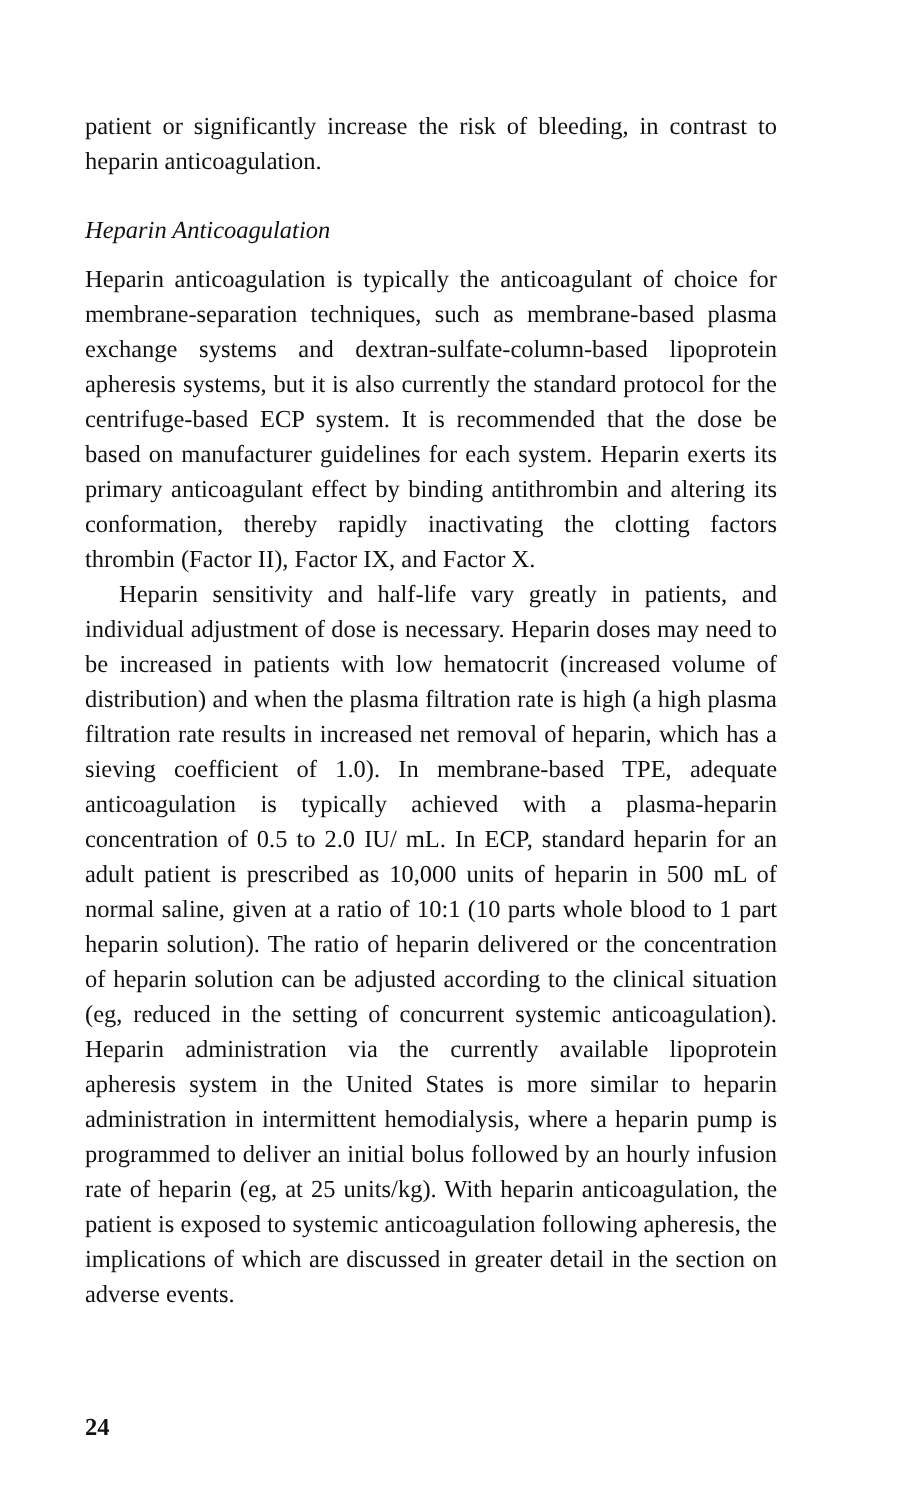patient or significantly increase the risk of bleeding, in contrast to heparin anticoagulation.
Heparin Anticoagulation
Heparin anticoagulation is typically the anticoagulant of choice for membrane-separation techniques, such as membrane-based plasma exchange systems and dextran-sulfate-column-based lipoprotein apheresis systems, but it is also currently the standard protocol for the centrifuge-based ECP system. It is recommended that the dose be based on manufacturer guidelines for each system. Heparin exerts its primary anticoagulant effect by binding antithrombin and altering its conformation, thereby rapidly inactivating the clotting factors thrombin (Factor II), Factor IX, and Factor X.
Heparin sensitivity and half-life vary greatly in patients, and individual adjustment of dose is necessary. Heparin doses may need to be increased in patients with low hematocrit (increased volume of distribution) and when the plasma filtration rate is high (a high plasma filtration rate results in increased net removal of heparin, which has a sieving coefficient of 1.0). In membrane-based TPE, adequate anticoagulation is typically achieved with a plasma-heparin concentration of 0.5 to 2.0 IU/ mL. In ECP, standard heparin for an adult patient is prescribed as 10,000 units of heparin in 500 mL of normal saline, given at a ratio of 10:1 (10 parts whole blood to 1 part heparin solution). The ratio of heparin delivered or the concentration of heparin solution can be adjusted according to the clinical situation (eg, reduced in the setting of concurrent systemic anticoagulation). Heparin administration via the currently available lipoprotein apheresis system in the United States is more similar to heparin administration in intermittent hemodialysis, where a heparin pump is programmed to deliver an initial bolus followed by an hourly infusion rate of heparin (eg, at 25 units/kg). With heparin anticoagulation, the patient is exposed to systemic anticoagulation following apheresis, the implications of which are discussed in greater detail in the section on adverse events.
24